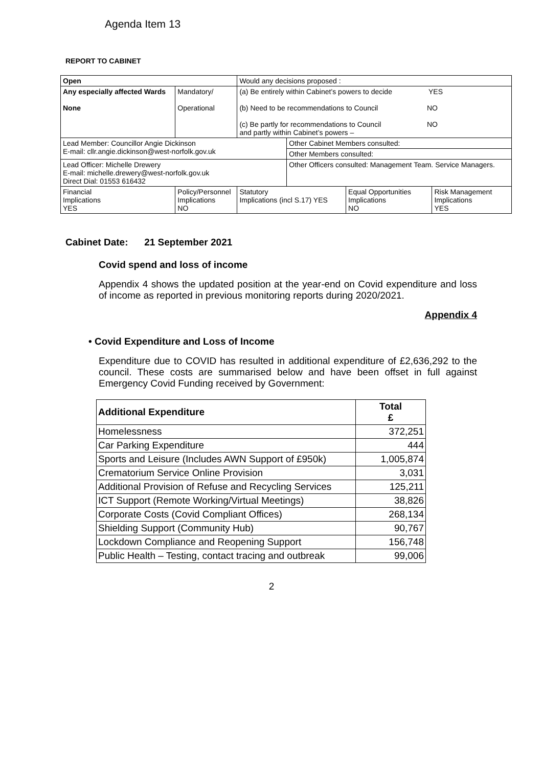Agenda Item 13
REPORT TO CABINET
| Open | | Would any decisions proposed : | | | |
| Any especially affected Wards None | Mandatory/ Operational | (a) Be entirely within Cabinet’s powers to decide YES (b) Need to be recommendations to Council NO (c) Be partly for recommendations to Council NO and partly within Cabinet’s powers – | | | |
| Lead Member: Councillor Angie Dickinson E-mail: cllr.angie.dickinson@west-norfolk.gov.uk | | | Other Cabinet Members consulted: | | |
| | | | Other Members consulted: | | |
| Lead Officer: Michelle Drewery E-mail: michelle.drewery@west-norfolk.gov.uk Direct Dial: 01553 616432 | | | Other Officers consulted: Management Team. Service Managers. | | |
| Financial Implications YES | Policy/Personnel Implications NO | Statutory Implications (incl S.17) YES | | Equal Opportunities Implications NO | Risk Management Implications YES |
Cabinet Date: 21 September 2021
Covid spend and loss of income
Appendix 4 shows the updated position at the year-end on Covid expenditure and loss of income as reported in previous monitoring reports during 2020/2021.
Appendix 4
• Covid Expenditure and Loss of Income
Expenditure due to COVID has resulted in additional expenditure of £2,636,292 to the council. These costs are summarised below and have been offset in full against Emergency Covid Funding received by Government:
| Additional Expenditure | Total £ |
| --- | --- |
| Homelessness | 372,251 |
| Car Parking Expenditure | 444 |
| Sports and Leisure (Includes AWN Support of £950k) | 1,005,874 |
| Crematorium Service Online Provision | 3,031 |
| Additional Provision of Refuse and Recycling Services | 125,211 |
| ICT Support (Remote Working/Virtual Meetings) | 38,826 |
| Corporate Costs (Covid Compliant Offices) | 268,134 |
| Shielding Support (Community Hub) | 90,767 |
| Lockdown Compliance and Reopening Support | 156,748 |
| Public Health – Testing, contact tracing and outbreak | 99,006 |
2